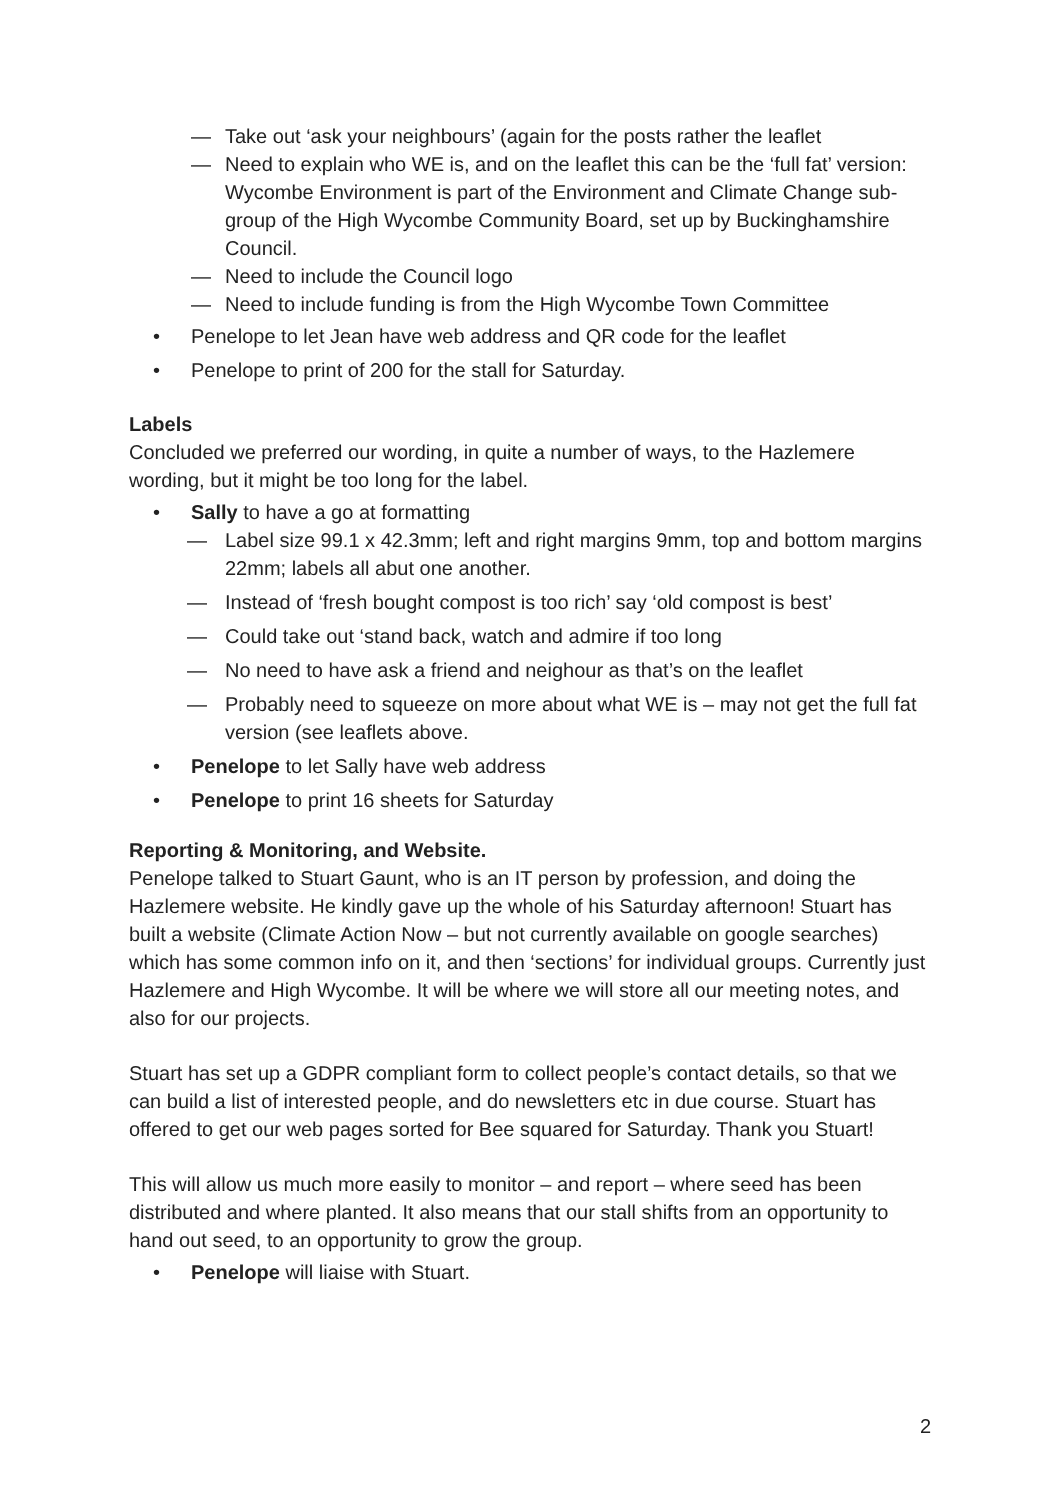— Take out ‘ask your neighbours’ (again for the posts rather the leaflet
— Need to explain who WE is, and on the leaflet this can be the ‘full fat’ version: Wycombe Environment is part of the Environment and Climate Change sub-group of the High Wycombe Community Board, set up by Buckinghamshire Council.
— Need to include the Council logo
— Need to include funding is from the High Wycombe Town Committee
• Penelope to let Jean have web address and QR code for the leaflet
• Penelope to print of 200 for the stall for Saturday.
Labels
Concluded we preferred our wording, in quite a number of ways, to the Hazlemere wording, but it might be too long for the label.
• Sally to have a go at formatting
— Label size 99.1 x 42.3mm; left and right margins 9mm, top and bottom margins 22mm; labels all abut one another.
— Instead of ‘fresh bought compost is too rich’ say ‘old compost is best’
— Could take out ‘stand back, watch and admire if too long
— No need to have ask a friend and neighour as that’s on the leaflet
— Probably need to squeeze on more about what WE is – may not get the full fat version (see leaflets above.
• Penelope to let Sally have web address
• Penelope to print 16 sheets for Saturday
Reporting & Monitoring, and Website.
Penelope talked to Stuart Gaunt, who is an IT person by profession, and doing the Hazlemere website. He kindly gave up the whole of his Saturday afternoon! Stuart has built a website (Climate Action Now – but not currently available on google searches) which has some common info on it, and then ‘sections’ for individual groups. Currently just Hazlemere and High Wycombe. It will be where we will store all our meeting notes, and also for our projects.
Stuart has set up a GDPR compliant form to collect people’s contact details, so that we can build a list of interested people, and do newsletters etc in due course. Stuart has offered to get our web pages sorted for Bee squared for Saturday. Thank you Stuart!
This will allow us much more easily to monitor – and report – where seed has been distributed and where planted. It also means that our stall shifts from an opportunity to hand out seed, to an opportunity to grow the group.
• Penelope will liaise with Stuart.
2